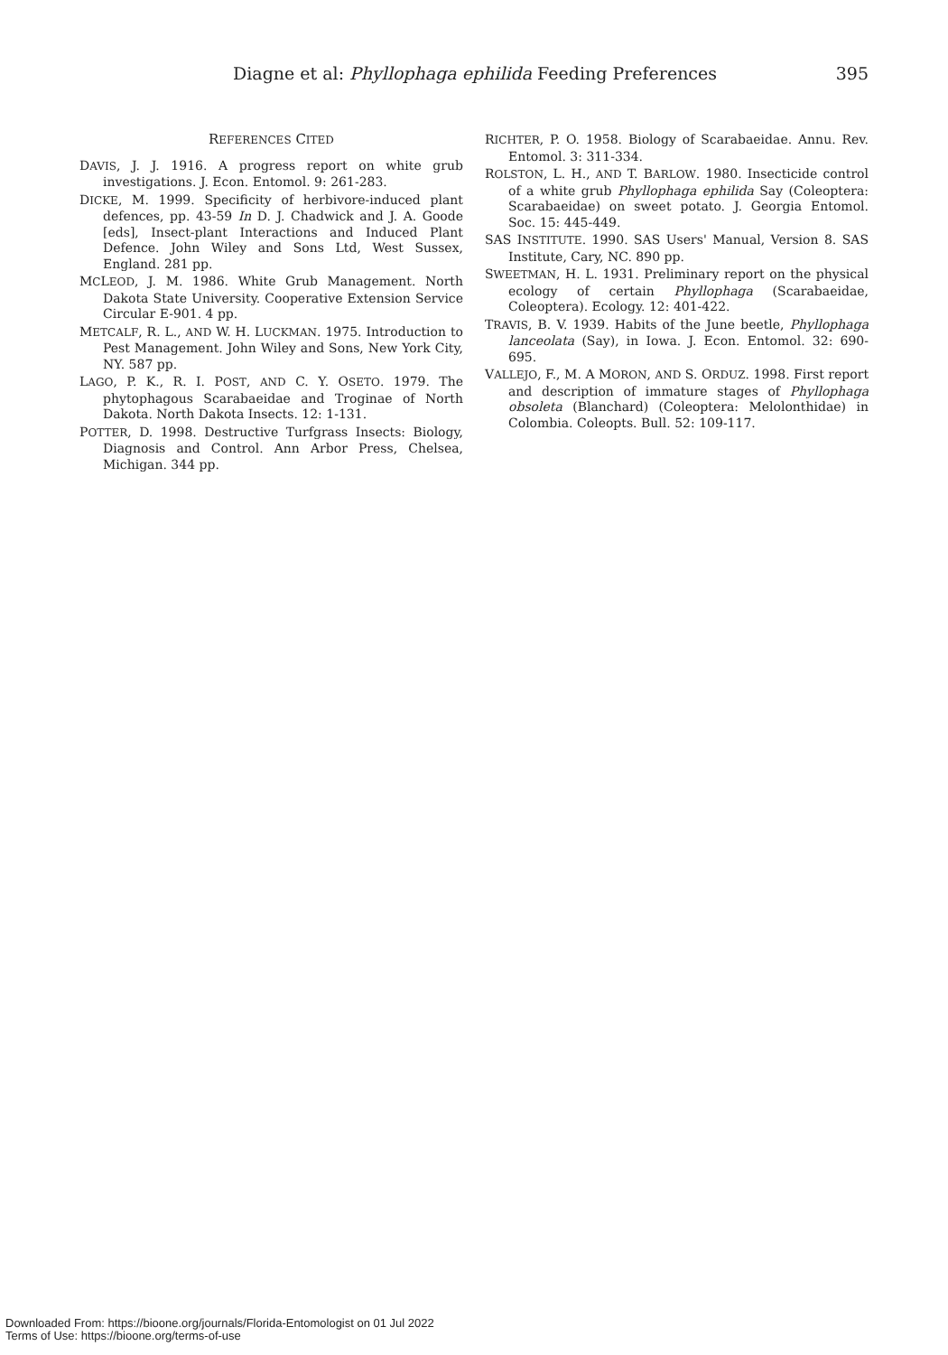Diagne et al: Phyllophaga ephilida Feeding Preferences 395
REFERENCES CITED
DAVIS, J. J. 1916. A progress report on white grub investigations. J. Econ. Entomol. 9: 261-283.
DICKE, M. 1999. Specificity of herbivore-induced plant defences, pp. 43-59 In D. J. Chadwick and J. A. Goode [eds], Insect-plant Interactions and Induced Plant Defence. John Wiley and Sons Ltd, West Sussex, England. 281 pp.
MCLEOD, J. M. 1986. White Grub Management. North Dakota State University. Cooperative Extension Service Circular E-901. 4 pp.
METCALF, R. L., AND W. H. LUCKMAN. 1975. Introduction to Pest Management. John Wiley and Sons, New York City, NY. 587 pp.
LAGO, P. K., R. I. POST, AND C. Y. OSETO. 1979. The phytophagous Scarabaeidae and Troginae of North Dakota. North Dakota Insects. 12: 1-131.
POTTER, D. 1998. Destructive Turfgrass Insects: Biology, Diagnosis and Control. Ann Arbor Press, Chelsea, Michigan. 344 pp.
RICHTER, P. O. 1958. Biology of Scarabaeidae. Annu. Rev. Entomol. 3: 311-334.
ROLSTON, L. H., AND T. BARLOW. 1980. Insecticide control of a white grub Phyllophaga ephilida Say (Coleoptera: Scarabaeidae) on sweet potato. J. Georgia Entomol. Soc. 15: 445-449.
SAS INSTITUTE. 1990. SAS Users' Manual, Version 8. SAS Institute, Cary, NC. 890 pp.
SWEETMAN, H. L. 1931. Preliminary report on the physical ecology of certain Phyllophaga (Scarabaeidae, Coleoptera). Ecology. 12: 401-422.
TRAVIS, B. V. 1939. Habits of the June beetle, Phyllophaga lanceolata (Say), in Iowa. J. Econ. Entomol. 32: 690-695.
VALLEJO, F., M. A MORON, AND S. ORDUZ. 1998. First report and description of immature stages of Phyllophaga obsoleta (Blanchard) (Coleoptera: Melolonthidae) in Colombia. Coleopts. Bull. 52: 109-117.
Downloaded From: https://bioone.org/journals/Florida-Entomologist on 01 Jul 2022
Terms of Use: https://bioone.org/terms-of-use